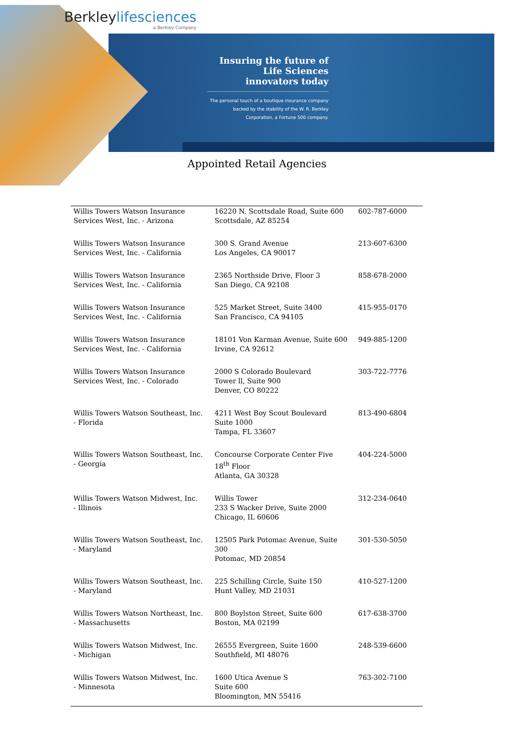Berkleylifesciences
a Berkley Company
Insuring the future of Life Sciences innovators today
The personal touch of a boutique insurance company backed by the stability of the W. R. Berkley Corporation, a Fortune 500 company.
Appointed Retail Agencies
| Willis Towers Watson Insurance Services West, Inc. - Arizona | 16220 N. Scottsdale Road, Suite 600 Scottsdale, AZ 85254 | 602-787-6000 |
| Willis Towers Watson Insurance Services West, Inc. - California | 300 S. Grand Avenue Los Angeles, CA 90017 | 213-607-6300 |
| Willis Towers Watson Insurance Services West, Inc. - California | 2365 Northside Drive, Floor 3 San Diego, CA 92108 | 858-678-2000 |
| Willis Towers Watson Insurance Services West, Inc. - California | 525 Market Street, Suite 3400 San Francisco, CA 94105 | 415-955-0170 |
| Willis Towers Watson Insurance Services West, Inc. - California | 18101 Von Karman Avenue, Suite 600 Irvine, CA 92612 | 949-885-1200 |
| Willis Towers Watson Insurance Services West, Inc. - Colorado | 2000 S Colorado Boulevard Tower ll, Suite 900 Denver, CO 80222 | 303-722-7776 |
| Willis Towers Watson Southeast, Inc. - Florida | 4211 West Boy Scout Boulevard Suite 1000 Tampa, FL 33607 | 813-490-6804 |
| Willis Towers Watson Southeast, Inc. - Georgia | Concourse Corporate Center Five 18<sup>th</sup> Floor Atlanta, GA 30328 | 404-224-5000 |
| Willis Towers Watson Midwest, Inc. - Illinois | Willis Tower 233 S Wacker Drive, Suite 2000 Chicago, IL 60606 | 312-234-0640 |
| Willis Towers Watson Southeast, Inc. - Maryland | 12505 Park Potomac Avenue, Suite 300 Potomac, MD 20854 | 301-530-5050 |
| Willis Towers Watson Southeast, Inc. - Maryland | 225 Schilling Circle, Suite 150 Hunt Valley, MD 21031 | 410-527-1200 |
| Willis Towers Watson Northeast, Inc. - Massachusetts | 800 Boylston Street, Suite 600 Boston, MA 02199 | 617-638-3700 |
| Willis Towers Watson Midwest, Inc. - Michigan | 26555 Evergreen, Suite 1600 Southfield, MI 48076 | 248-539-6600 |
| Willis Towers Watson Midwest, Inc. - Minnesota | 1600 Utica Avenue S Suite 600 Bloomington, MN 55416 | 763-302-7100 |